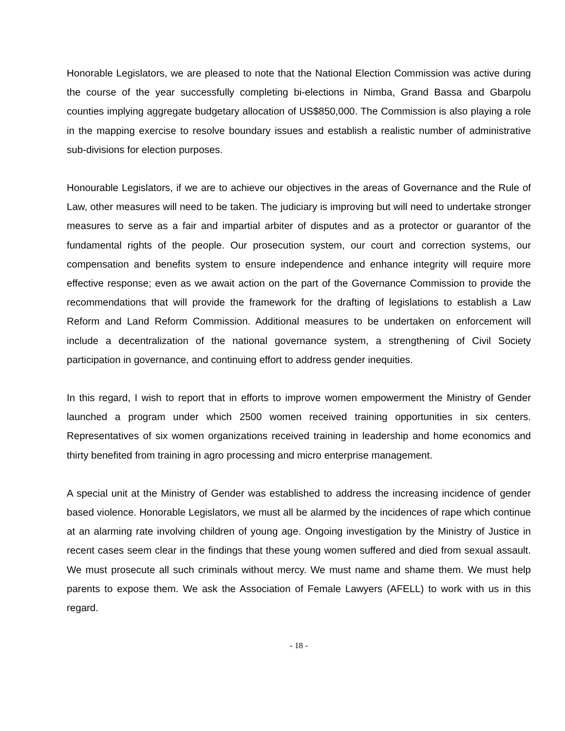Honorable Legislators, we are pleased to note that the National Election Commission was active during the course of the year successfully completing bi-elections in Nimba, Grand Bassa and Gbarpolu counties implying aggregate budgetary allocation of US$850,000. The Commission is also playing a role in the mapping exercise to resolve boundary issues and establish a realistic number of administrative sub-divisions for election purposes.
Honourable Legislators, if we are to achieve our objectives in the areas of Governance and the Rule of Law, other measures will need to be taken. The judiciary is improving but will need to undertake stronger measures to serve as a fair and impartial arbiter of disputes and as a protector or guarantor of the fundamental rights of the people. Our prosecution system, our court and correction systems, our compensation and benefits system to ensure independence and enhance integrity will require more effective response; even as we await action on the part of the Governance Commission to provide the recommendations that will provide the framework for the drafting of legislations to establish a Law Reform and Land Reform Commission. Additional measures to be undertaken on enforcement will include a decentralization of the national governance system, a strengthening of Civil Society participation in governance, and continuing effort to address gender inequities.
In this regard, I wish to report that in efforts to improve women empowerment the Ministry of Gender launched a program under which 2500 women received training opportunities in six centers. Representatives of six women organizations received training in leadership and home economics and thirty benefited from training in agro processing and micro enterprise management.
A special unit at the Ministry of Gender was established to address the increasing incidence of gender based violence. Honorable Legislators, we must all be alarmed by the incidences of rape which continue at an alarming rate involving children of young age. Ongoing investigation by the Ministry of Justice in recent cases seem clear in the findings that these young women suffered and died from sexual assault. We must prosecute all such criminals without mercy. We must name and shame them. We must help parents to expose them. We ask the Association of Female Lawyers (AFELL) to work with us in this regard.
- 18 -